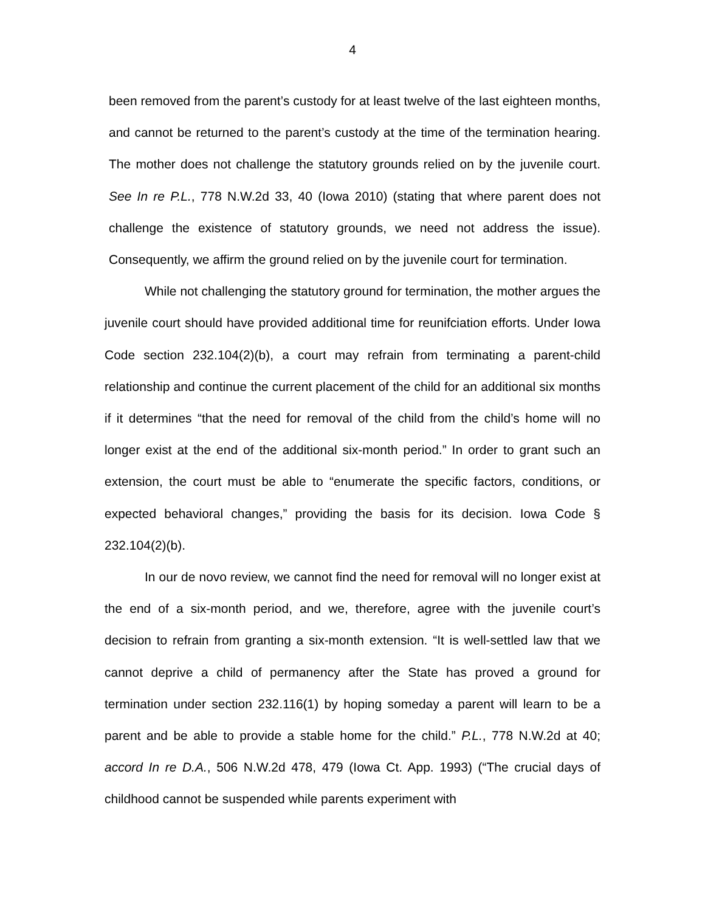4
been removed from the parent’s custody for at least twelve of the last eighteen months, and cannot be returned to the parent’s custody at the time of the termination hearing. The mother does not challenge the statutory grounds relied on by the juvenile court. See In re P.L., 778 N.W.2d 33, 40 (Iowa 2010) (stating that where parent does not challenge the existence of statutory grounds, we need not address the issue). Consequently, we affirm the ground relied on by the juvenile court for termination.
While not challenging the statutory ground for termination, the mother argues the juvenile court should have provided additional time for reunifciation efforts. Under Iowa Code section 232.104(2)(b), a court may refrain from terminating a parent-child relationship and continue the current placement of the child for an additional six months if it determines “that the need for removal of the child from the child’s home will no longer exist at the end of the additional six-month period.” In order to grant such an extension, the court must be able to “enumerate the specific factors, conditions, or expected behavioral changes,” providing the basis for its decision. Iowa Code § 232.104(2)(b).
In our de novo review, we cannot find the need for removal will no longer exist at the end of a six-month period, and we, therefore, agree with the juvenile court’s decision to refrain from granting a six-month extension. “It is well-settled law that we cannot deprive a child of permanency after the State has proved a ground for termination under section 232.116(1) by hoping someday a parent will learn to be a parent and be able to provide a stable home for the child.” P.L., 778 N.W.2d at 40; accord In re D.A., 506 N.W.2d 478, 479 (Iowa Ct. App. 1993) (“The crucial days of childhood cannot be suspended while parents experiment with